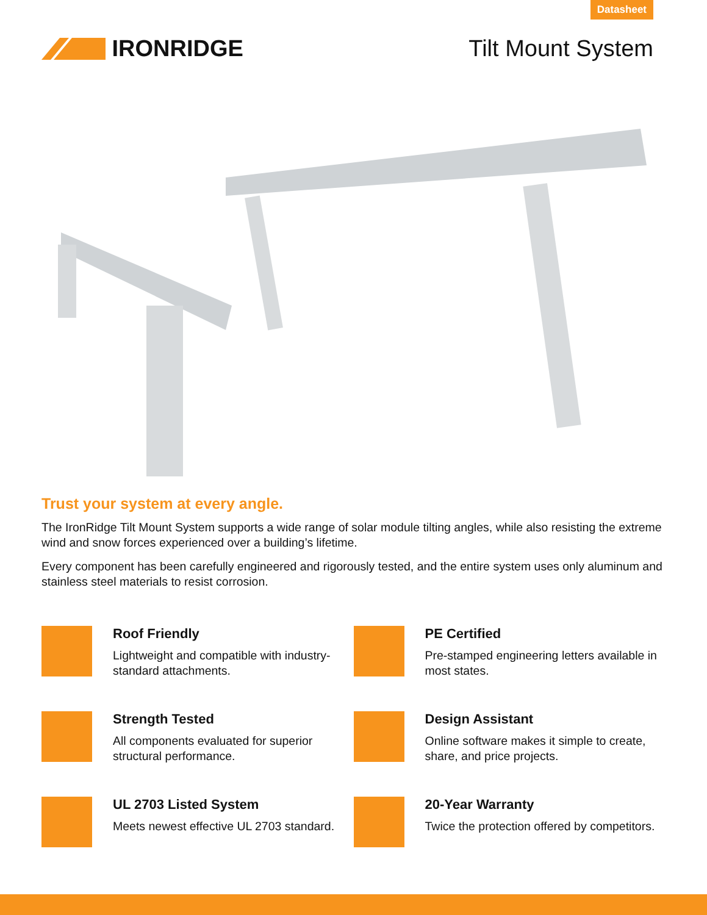Datasheet
IRONRIDGE Tilt Mount System
Trust your system at every angle.
The IronRidge Tilt Mount System supports a wide range of solar module tilting angles, while also resisting the extreme wind and snow forces experienced over a building’s lifetime.
Every component has been carefully engineered and rigorously tested, and the entire system uses only aluminum and stainless steel materials to resist corrosion.
Roof Friendly
Lightweight and compatible with industry-standard attachments.
PE Certified
Pre-stamped engineering letters available in most states.
Strength Tested
All components evaluated for superior structural performance.
Design Assistant
Online software makes it simple to create, share, and price projects.
UL 2703 Listed System
Meets newest effective UL 2703 standard.
20-Year Warranty
Twice the protection offered by competitors.